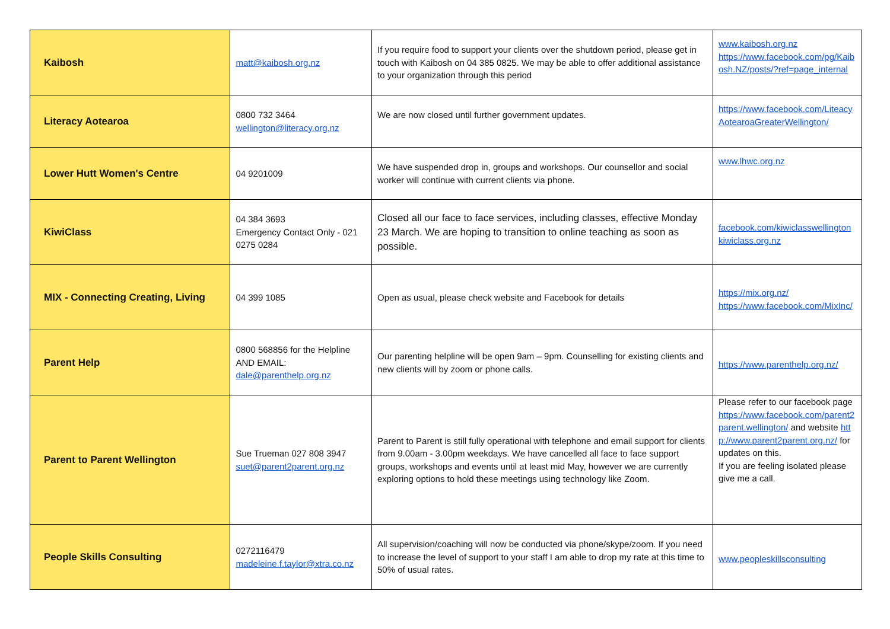| Kaibosh | matt@kaibosh.org.nz | If you require food to support your clients over the shutdown period, please get in touch with Kaibosh on 04 385 0825. We may be able to offer additional assistance to your organization through this period | www.kaibosh.org.nz https://www.facebook.com/pg/Kaibosh.NZ/posts/?ref=page_internal |
| Literacy Aotearoa | 0800 732 3464 wellington@literacy.org.nz | We are now closed until further government updates. | https://www.facebook.com/LiteacyAotearoaGreaterWellington/ |
| Lower Hutt Women's Centre | 04 9201009 | We have suspended drop in, groups and workshops. Our counsellor and social worker will continue with current clients via phone. | www.lhwc.org.nz |
| KiwiClass | 04 384 3693 Emergency Contact Only - 021 0275 0284 | Closed all our face to face services, including classes, effective Monday 23 March. We are hoping to transition to online teaching as soon as possible. | facebook.com/kiwiclasswellington kiwiclass.org.nz |
| MIX - Connecting Creating, Living | 04 399 1085 | Open as usual, please check website and Facebook for details | https://mix.org.nz/ https://www.facebook.com/MixInc/ |
| Parent Help | 0800 568856 for the Helpline AND EMAIL: dale@parenthelp.org.nz | Our parenting helpline will be open 9am – 9pm. Counselling for existing clients and new clients will by zoom or phone calls. | https://www.parenthelp.org.nz/ |
| Parent to Parent Wellington | Sue Trueman 027 808 3947 suet@parent2parent.org.nz | Parent to Parent is still fully operational with telephone and email support for clients from 9.00am - 3.00pm weekdays. We have cancelled all face to face support groups, workshops and events until at least mid May, however we are currently exploring options to hold these meetings using technology like Zoom. | Please refer to our facebook page https://www.facebook.com/parent2parent.wellington/ and website http://www.parent2parent.org.nz/ for updates on this. If you are feeling isolated please give me a call. |
| People Skills Consulting | 0272116479 madeleine.f.taylor@xtra.co.nz | All supervision/coaching will now be conducted via phone/skype/zoom. If you need to increase the level of support to your staff I am able to drop my rate at this time to 50% of usual rates. | www.peopleskillsconsulting |